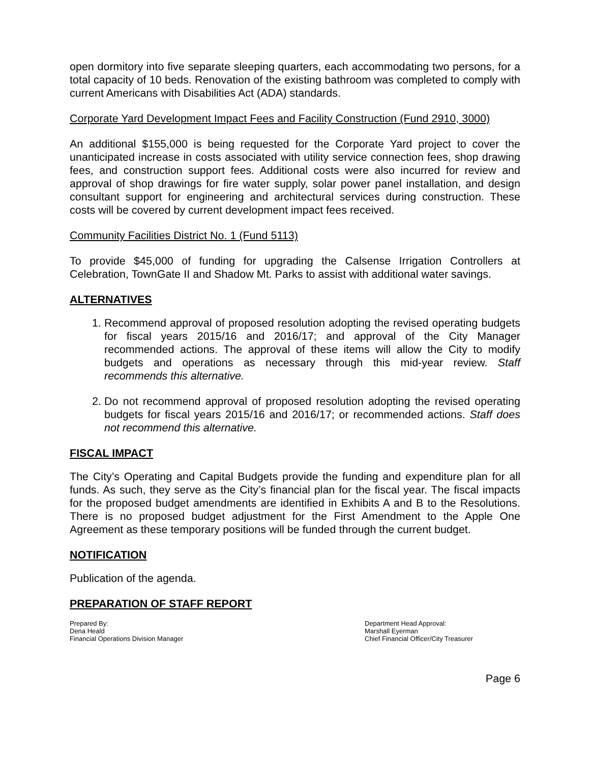open dormitory into five separate sleeping quarters, each accommodating two persons, for a total capacity of 10 beds. Renovation of the existing bathroom was completed to comply with current Americans with Disabilities Act (ADA) standards.
Corporate Yard Development Impact Fees and Facility Construction (Fund 2910, 3000)
An additional $155,000 is being requested for the Corporate Yard project to cover the unanticipated increase in costs associated with utility service connection fees, shop drawing fees, and construction support fees. Additional costs were also incurred for review and approval of shop drawings for fire water supply, solar power panel installation, and design consultant support for engineering and architectural services during construction. These costs will be covered by current development impact fees received.
Community Facilities District No. 1 (Fund 5113)
To provide $45,000 of funding for upgrading the Calsense Irrigation Controllers at Celebration, TownGate II and Shadow Mt. Parks to assist with additional water savings.
ALTERNATIVES
1. Recommend approval of proposed resolution adopting the revised operating budgets for fiscal years 2015/16 and 2016/17; and approval of the City Manager recommended actions. The approval of these items will allow the City to modify budgets and operations as necessary through this mid-year review. Staff recommends this alternative.
2. Do not recommend approval of proposed resolution adopting the revised operating budgets for fiscal years 2015/16 and 2016/17; or recommended actions. Staff does not recommend this alternative.
FISCAL IMPACT
The City’s Operating and Capital Budgets provide the funding and expenditure plan for all funds. As such, they serve as the City’s financial plan for the fiscal year. The fiscal impacts for the proposed budget amendments are identified in Exhibits A and B to the Resolutions. There is no proposed budget adjustment for the First Amendment to the Apple One Agreement as these temporary positions will be funded through the current budget.
NOTIFICATION
Publication of the agenda.
PREPARATION OF STAFF REPORT
Prepared By:
Dena Heald
Financial Operations Division Manager
Department Head Approval:
Marshall Eyerman
Chief Financial Officer/City Treasurer
Page 6